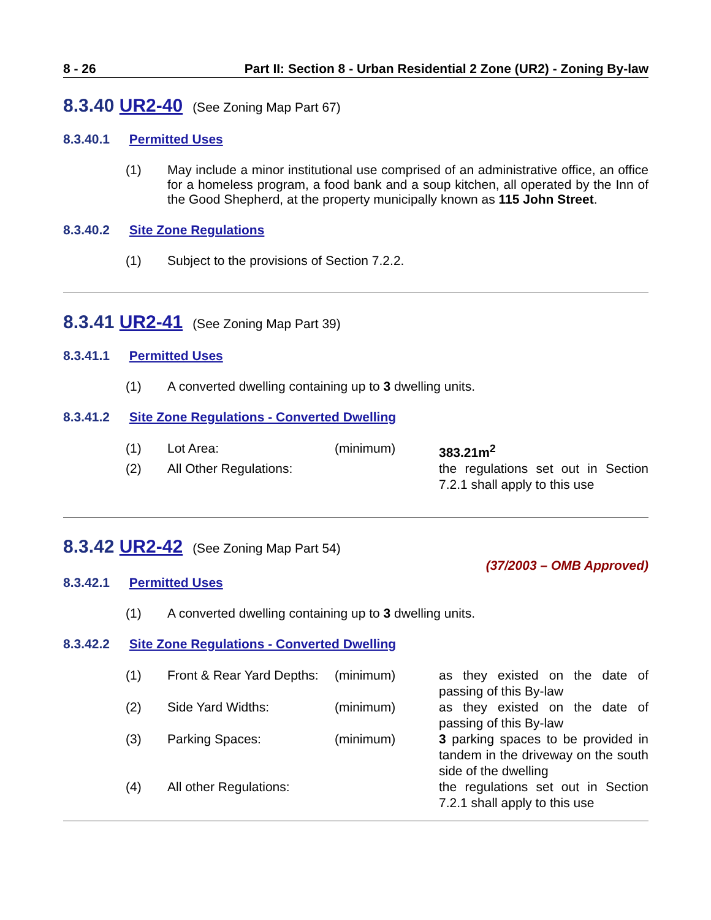8 - 26 Part II: Section 8 - Urban Residential 2 Zone (UR2) - Zoning By-law
8.3.40 UR2-40 (See Zoning Map Part 67)
8.3.40.1 Permitted Uses
(1) May include a minor institutional use comprised of an administrative office, an office for a homeless program, a food bank and a soup kitchen, all operated by the Inn of the Good Shepherd, at the property municipally known as 115 John Street.
8.3.40.2 Site Zone Regulations
(1) Subject to the provisions of Section 7.2.2.
8.3.41 UR2-41 (See Zoning Map Part 39)
8.3.41.1 Permitted Uses
(1) A converted dwelling containing up to 3 dwelling units.
8.3.41.2 Site Zone Regulations - Converted Dwelling
| (1) | Lot Area: | (minimum) | 383.21m<sup>2</sup> |
| (2) | All Other Regulations: | | the regulations set out in Section 7.2.1 shall apply to this use |
8.3.42 UR2-42 (See Zoning Map Part 54)
(37/2003 – OMB Approved)
8.3.42.1 Permitted Uses
(1) A converted dwelling containing up to 3 dwelling units.
8.3.42.2 Site Zone Regulations - Converted Dwelling
| (1) | Front & Rear Yard Depths: | (minimum) | as they existed on the date of passing of this By-law |
| (2) | Side Yard Widths: | (minimum) | as they existed on the date of passing of this By-law |
| (3) | Parking Spaces: | (minimum) | 3 parking spaces to be provided in tandem in the driveway on the south side of the dwelling |
| (4) | All other Regulations: | | the regulations set out in Section 7.2.1 shall apply to this use |